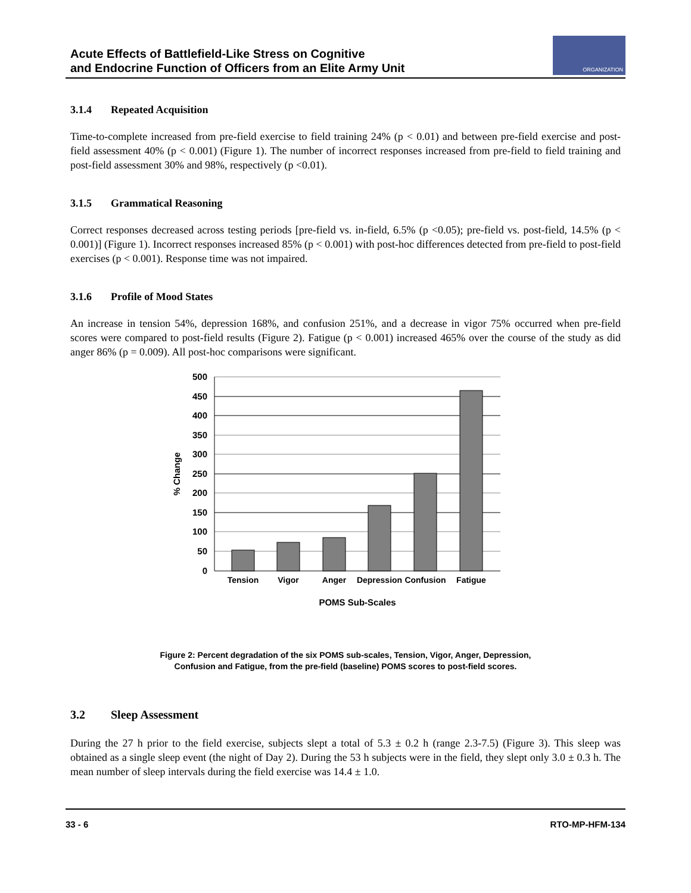Acute Effects of Battlefield-Like Stress on Cognitive
and Endocrine Function of Officers from an Elite Army Unit
ORGANIZATION
3.1.4 Repeated Acquisition
Time-to-complete increased from pre-field exercise to field training 24% (p < 0.01) and between pre-field exercise and post-field assessment 40% (p < 0.001) (Figure 1). The number of incorrect responses increased from pre-field to field training and post-field assessment 30% and 98%, respectively (p <0.01).
3.1.5 Grammatical Reasoning
Correct responses decreased across testing periods [pre-field vs. in-field, 6.5% (p <0.05); pre-field vs. post-field, 14.5% (p < 0.001)] (Figure 1). Incorrect responses increased 85% (p < 0.001) with post-hoc differences detected from pre-field to post-field exercises (p < 0.001). Response time was not impaired.
3.1.6 Profile of Mood States
An increase in tension 54%, depression 168%, and confusion 251%, and a decrease in vigor 75% occurred when pre-field scores were compared to post-field results (Figure 2). Fatigue (p < 0.001) increased 465% over the course of the study as did anger 86% (p = 0.009). All post-hoc comparisons were significant.
500
450
400
350
300
250
200
150
100
50
0
% Change
Tension
Vigor
Anger
Depression
Confusion
Fatigue
POMS Sub-Scales
Figure 2: Percent degradation of the six POMS sub-scales, Tension, Vigor, Anger, Depression,
Confusion and Fatigue, from the pre-field (baseline) POMS scores to post-field scores.
3.2 Sleep Assessment
During the 27 h prior to the field exercise, subjects slept a total of 5.3 ± 0.2 h (range 2.3-7.5) (Figure 3). This sleep was obtained as a single sleep event (the night of Day 2). During the 53 h subjects were in the field, they slept only 3.0 ± 0.3 h. The mean number of sleep intervals during the field exercise was 14.4 ± 1.0.
33 - 6 RTO-MP-HFM-134